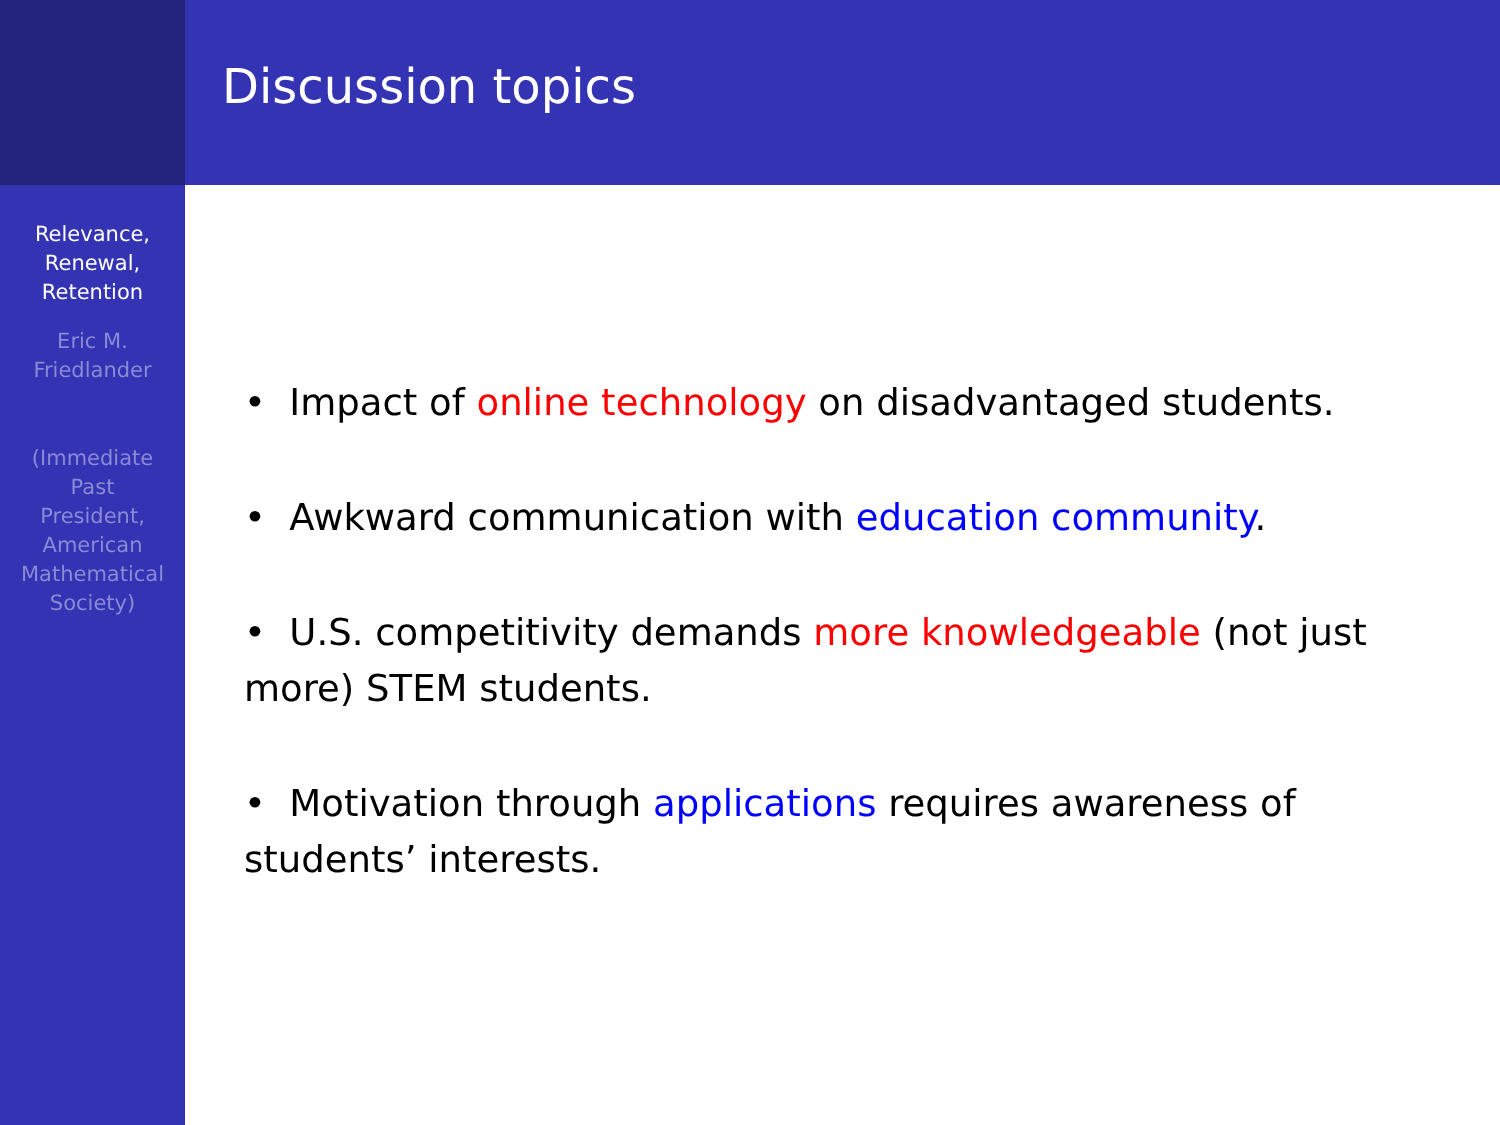Relevance,
Renewal,
Retention
Eric M.
Friedlander
(Immediate
Past
President,
American
Mathematical
Society)
Discussion topics
• Impact of online technology on disadvantaged students.
• Awkward communication with education community.
• U.S. competitivity demands more knowledgeable (not just more) STEM students.
• Motivation through applications requires awareness of students’ interests.